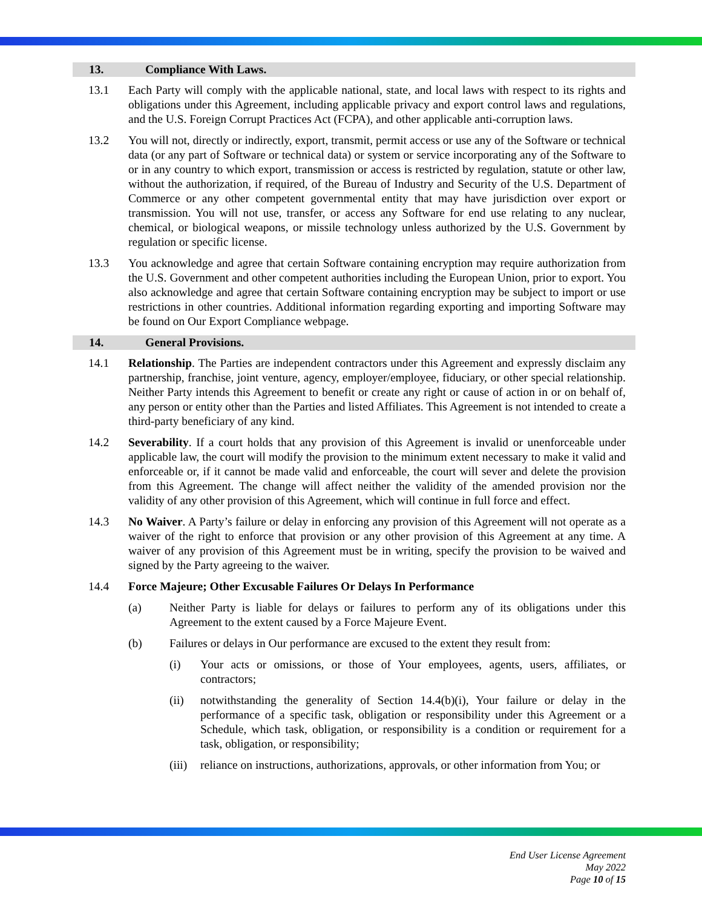13. Compliance With Laws.
13.1 Each Party will comply with the applicable national, state, and local laws with respect to its rights and obligations under this Agreement, including applicable privacy and export control laws and regulations, and the U.S. Foreign Corrupt Practices Act (FCPA), and other applicable anti-corruption laws.
13.2 You will not, directly or indirectly, export, transmit, permit access or use any of the Software or technical data (or any part of Software or technical data) or system or service incorporating any of the Software to or in any country to which export, transmission or access is restricted by regulation, statute or other law, without the authorization, if required, of the Bureau of Industry and Security of the U.S. Department of Commerce or any other competent governmental entity that may have jurisdiction over export or transmission. You will not use, transfer, or access any Software for end use relating to any nuclear, chemical, or biological weapons, or missile technology unless authorized by the U.S. Government by regulation or specific license.
13.3 You acknowledge and agree that certain Software containing encryption may require authorization from the U.S. Government and other competent authorities including the European Union, prior to export. You also acknowledge and agree that certain Software containing encryption may be subject to import or use restrictions in other countries. Additional information regarding exporting and importing Software may be found on Our Export Compliance webpage.
14. General Provisions.
14.1 Relationship. The Parties are independent contractors under this Agreement and expressly disclaim any partnership, franchise, joint venture, agency, employer/employee, fiduciary, or other special relationship. Neither Party intends this Agreement to benefit or create any right or cause of action in or on behalf of, any person or entity other than the Parties and listed Affiliates. This Agreement is not intended to create a third-party beneficiary of any kind.
14.2 Severability. If a court holds that any provision of this Agreement is invalid or unenforceable under applicable law, the court will modify the provision to the minimum extent necessary to make it valid and enforceable or, if it cannot be made valid and enforceable, the court will sever and delete the provision from this Agreement. The change will affect neither the validity of the amended provision nor the validity of any other provision of this Agreement, which will continue in full force and effect.
14.3 No Waiver. A Party’s failure or delay in enforcing any provision of this Agreement will not operate as a waiver of the right to enforce that provision or any other provision of this Agreement at any time. A waiver of any provision of this Agreement must be in writing, specify the provision to be waived and signed by the Party agreeing to the waiver.
14.4 Force Majeure; Other Excusable Failures Or Delays In Performance
(a) Neither Party is liable for delays or failures to perform any of its obligations under this Agreement to the extent caused by a Force Majeure Event.
(b) Failures or delays in Our performance are excused to the extent they result from:
(i) Your acts or omissions, or those of Your employees, agents, users, affiliates, or contractors;
(ii) notwithstanding the generality of Section 14.4(b)(i), Your failure or delay in the performance of a specific task, obligation or responsibility under this Agreement or a Schedule, which task, obligation, or responsibility is a condition or requirement for a task, obligation, or responsibility;
(iii)
reliance on instructions, authorizations, approvals, or other information from You; or
End User License Agreement
May 2022
Page 10 of 15